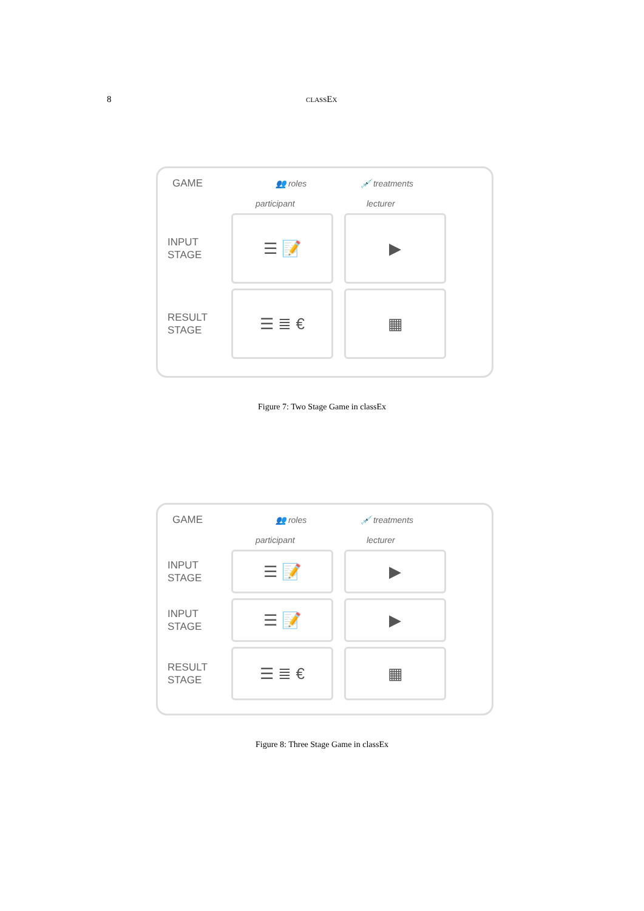8 classEx
GAME 👥 roles 💉 treatments
participant lecturer
INPUT
STAGE
☰ 📝 ▶
RESULT
STAGE
☰ ≣ € ▦
Figure 7: Two Stage Game in classEx
GAME 👥 roles 💉 treatments
participant lecturer
INPUT
STAGE
☰ 📝 ▶
INPUT
STAGE
☰ 📝 ▶
RESULT
STAGE
☰ ≣ € ▦
Figure 8: Three Stage Game in classEx